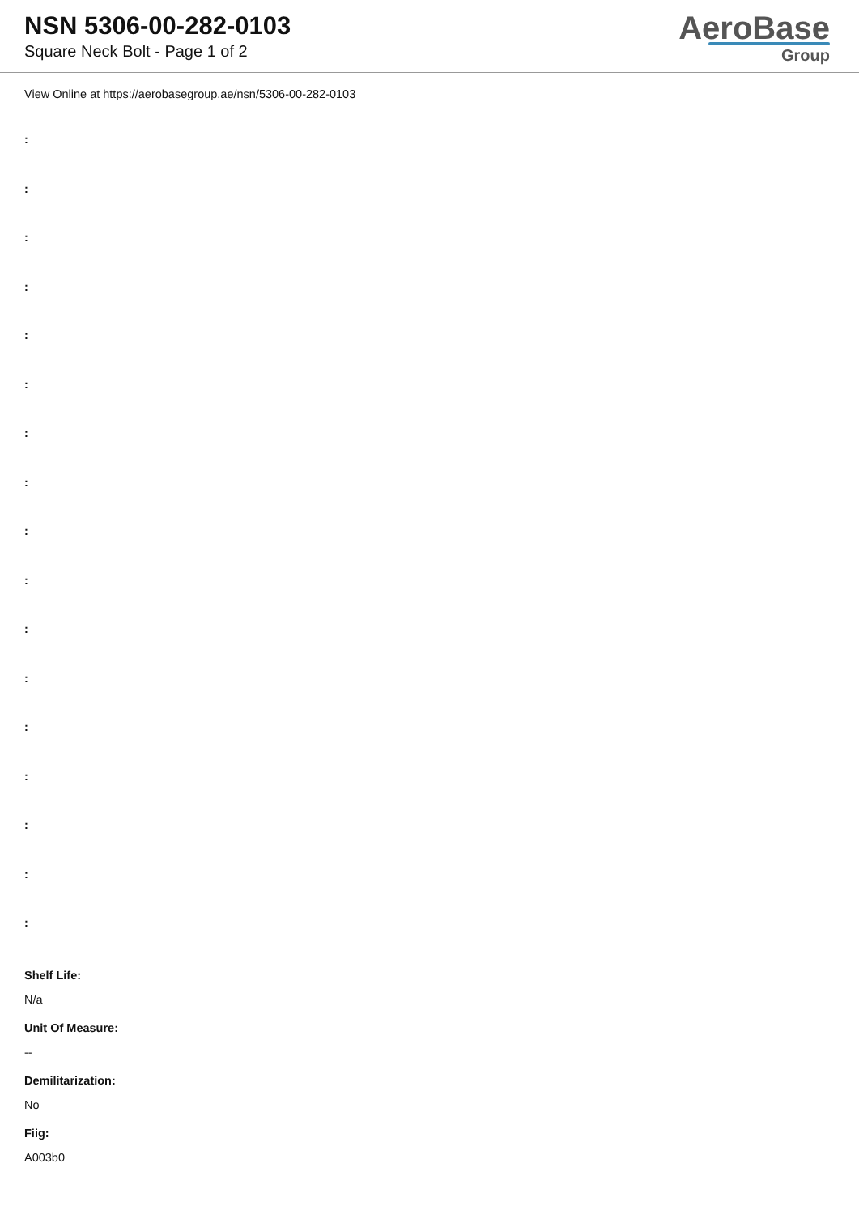NSN 5306-00-282-0103
Square Neck Bolt - Page 1 of 2
AeroBase
Group
View Online at https://aerobasegroup.ae/nsn/5306-00-282-0103
:
:
:
:
:
:
:
:
:
:
:
:
:
:
:
:
:
Shelf Life:
N/a
Unit Of Measure:
--
Demilitarization:
No
Fiig:
A003b0